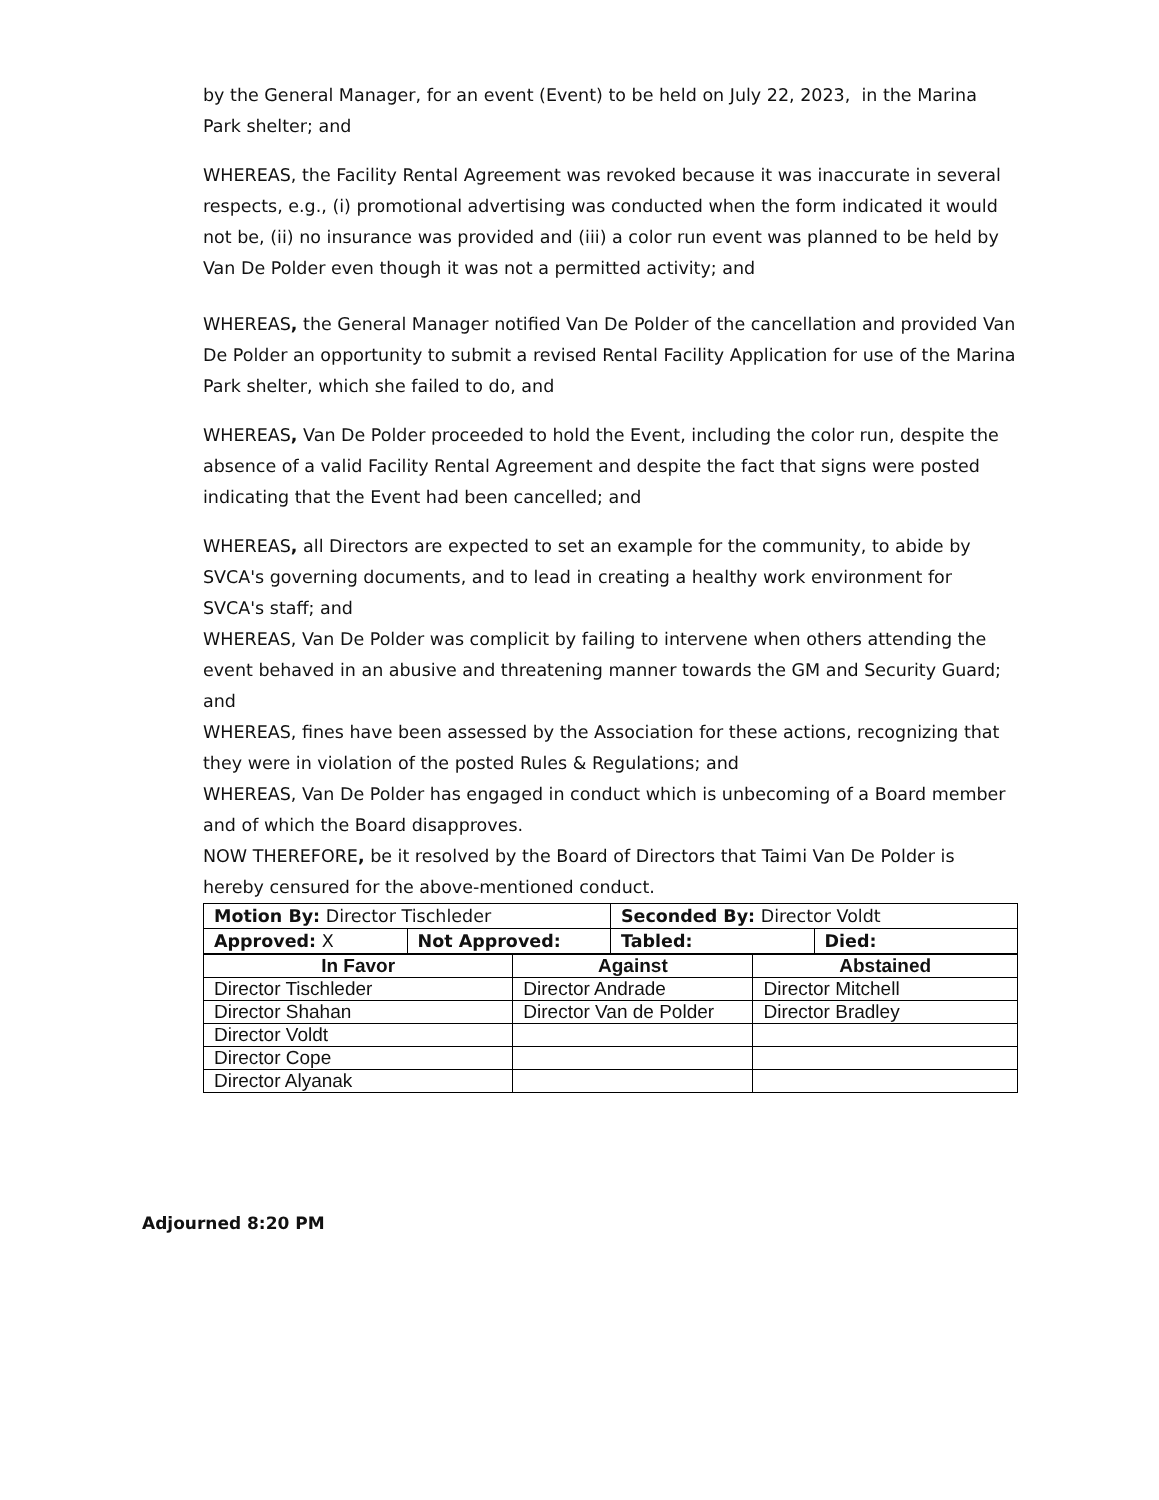by the General Manager, for an event (Event) to be held on July 22, 2023, in the Marina Park shelter; and
WHEREAS, the Facility Rental Agreement was revoked because it was inaccurate in several respects, e.g., (i) promotional advertising was conducted when the form indicated it would not be, (ii) no insurance was provided and (iii) a color run event was planned to be held by Van De Polder even though it was not a permitted activity; and
WHEREAS, the General Manager notified Van De Polder of the cancellation and provided Van De Polder an opportunity to submit a revised Rental Facility Application for use of the Marina Park shelter, which she failed to do, and
WHEREAS, Van De Polder proceeded to hold the Event, including the color run, despite the absence of a valid Facility Rental Agreement and despite the fact that signs were posted indicating that the Event had been cancelled; and
WHEREAS, all Directors are expected to set an example for the community, to abide by SVCA's governing documents, and to lead in creating a healthy work environment for SVCA's staff; and
WHEREAS, Van De Polder was complicit by failing to intervene when others attending the event behaved in an abusive and threatening manner towards the GM and Security Guard; and
WHEREAS, fines have been assessed by the Association for these actions, recognizing that they were in violation of the posted Rules & Regulations; and
WHEREAS, Van De Polder has engaged in conduct which is unbecoming of a Board member and of which the Board disapproves.
NOW THEREFORE, be it resolved by the Board of Directors that Taimi Van De Polder is hereby censured for the above-mentioned conduct.
| Motion By: Director Tischleder | | Seconded By: Director Voldt | |
| Approved: X | Not Approved: | Tabled: | Died: |
| In Favor | Against | Abstained |
| --- | --- | --- |
| Director Tischleder | Director Andrade | Director Mitchell |
| Director Shahan | Director Van de Polder | Director Bradley |
| Director Voldt | | |
| Director Cope | | |
| Director Alyanak | | |
Adjourned 8:20 PM